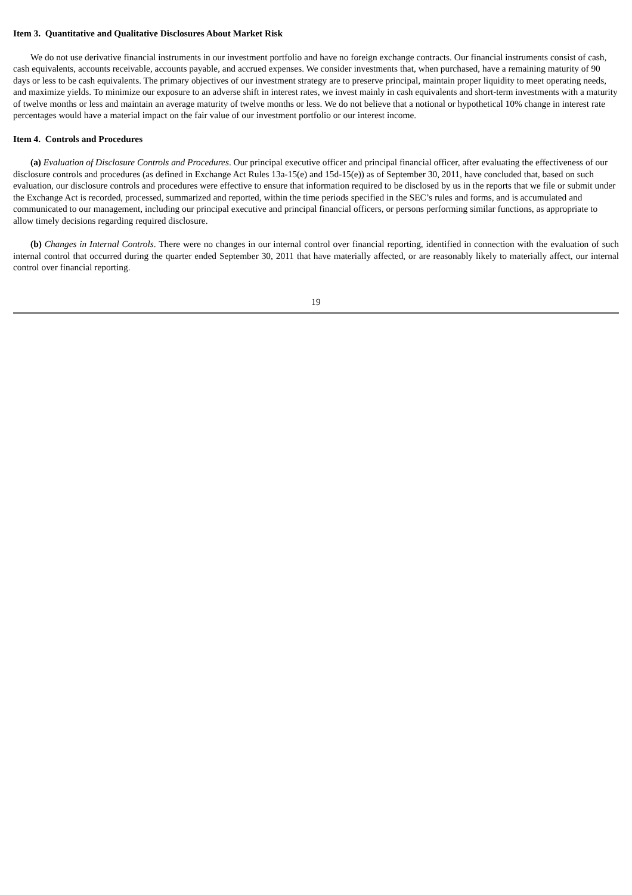Item 3. Quantitative and Qualitative Disclosures About Market Risk
We do not use derivative financial instruments in our investment portfolio and have no foreign exchange contracts. Our financial instruments consist of cash, cash equivalents, accounts receivable, accounts payable, and accrued expenses. We consider investments that, when purchased, have a remaining maturity of 90 days or less to be cash equivalents. The primary objectives of our investment strategy are to preserve principal, maintain proper liquidity to meet operating needs, and maximize yields. To minimize our exposure to an adverse shift in interest rates, we invest mainly in cash equivalents and short-term investments with a maturity of twelve months or less and maintain an average maturity of twelve months or less. We do not believe that a notional or hypothetical 10% change in interest rate percentages would have a material impact on the fair value of our investment portfolio or our interest income.
Item 4. Controls and Procedures
(a) Evaluation of Disclosure Controls and Procedures. Our principal executive officer and principal financial officer, after evaluating the effectiveness of our disclosure controls and procedures (as defined in Exchange Act Rules 13a-15(e) and 15d-15(e)) as of September 30, 2011, have concluded that, based on such evaluation, our disclosure controls and procedures were effective to ensure that information required to be disclosed by us in the reports that we file or submit under the Exchange Act is recorded, processed, summarized and reported, within the time periods specified in the SEC’s rules and forms, and is accumulated and communicated to our management, including our principal executive and principal financial officers, or persons performing similar functions, as appropriate to allow timely decisions regarding required disclosure.
(b) Changes in Internal Controls. There were no changes in our internal control over financial reporting, identified in connection with the evaluation of such internal control that occurred during the quarter ended September 30, 2011 that have materially affected, or are reasonably likely to materially affect, our internal control over financial reporting.
19